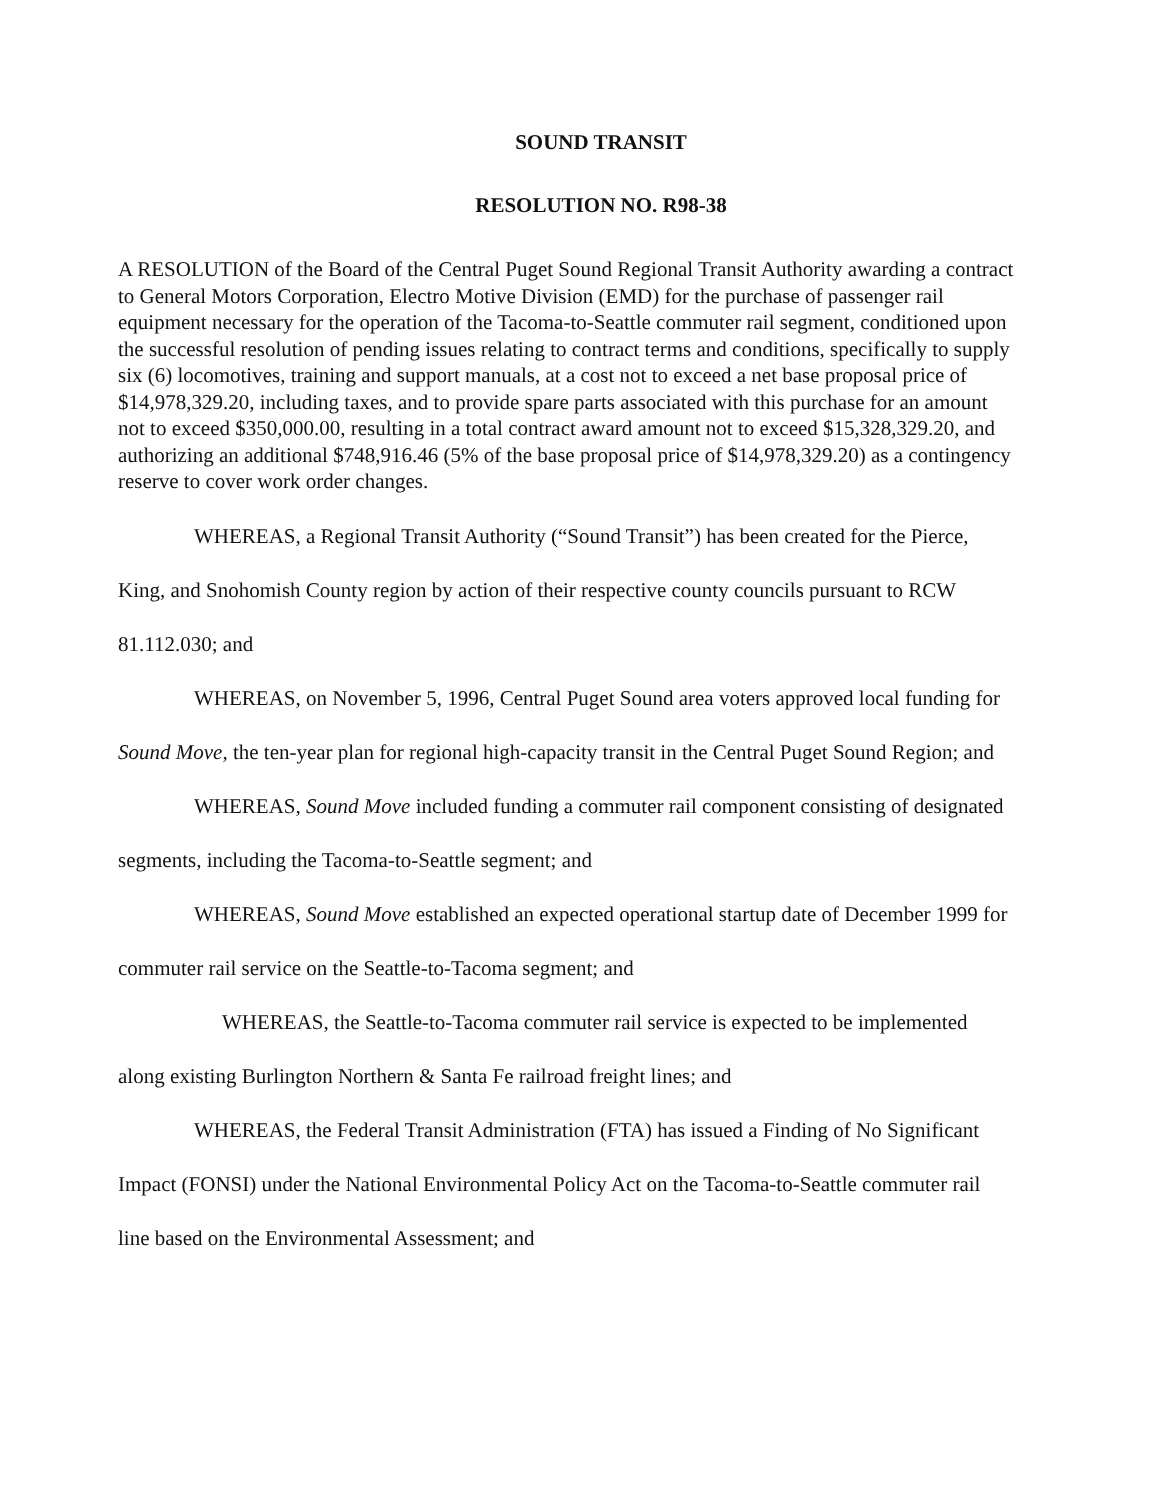SOUND TRANSIT
RESOLUTION NO. R98-38
A RESOLUTION of the Board of the Central Puget Sound Regional Transit Authority awarding a contract to General Motors Corporation, Electro Motive Division (EMD) for the purchase of passenger rail equipment necessary for the operation of the Tacoma-to-Seattle commuter rail segment, conditioned upon the successful resolution of pending issues relating to contract terms and conditions, specifically to supply six (6) locomotives, training and support manuals, at a cost not to exceed a net base proposal price of $14,978,329.20, including taxes, and to provide spare parts associated with this purchase for an amount not to exceed $350,000.00, resulting in a total contract award amount not to exceed $15,328,329.20, and authorizing an additional $748,916.46 (5% of the base proposal price of $14,978,329.20) as a contingency reserve to cover work order changes.
WHEREAS, a Regional Transit Authority (“Sound Transit”) has been created for the Pierce, King, and Snohomish County region by action of their respective county councils pursuant to RCW 81.112.030; and
WHEREAS, on November 5, 1996, Central Puget Sound area voters approved local funding for Sound Move, the ten-year plan for regional high-capacity transit in the Central Puget Sound Region; and
WHEREAS, Sound Move included funding a commuter rail component consisting of designated segments, including the Tacoma-to-Seattle segment; and
WHEREAS, Sound Move established an expected operational startup date of December 1999 for commuter rail service on the Seattle-to-Tacoma segment; and
WHEREAS, the Seattle-to-Tacoma commuter rail service is expected to be implemented along existing Burlington Northern & Santa Fe railroad freight lines; and
WHEREAS, the Federal Transit Administration (FTA) has issued a Finding of No Significant Impact (FONSI) under the National Environmental Policy Act on the Tacoma-to-Seattle commuter rail line based on the Environmental Assessment; and